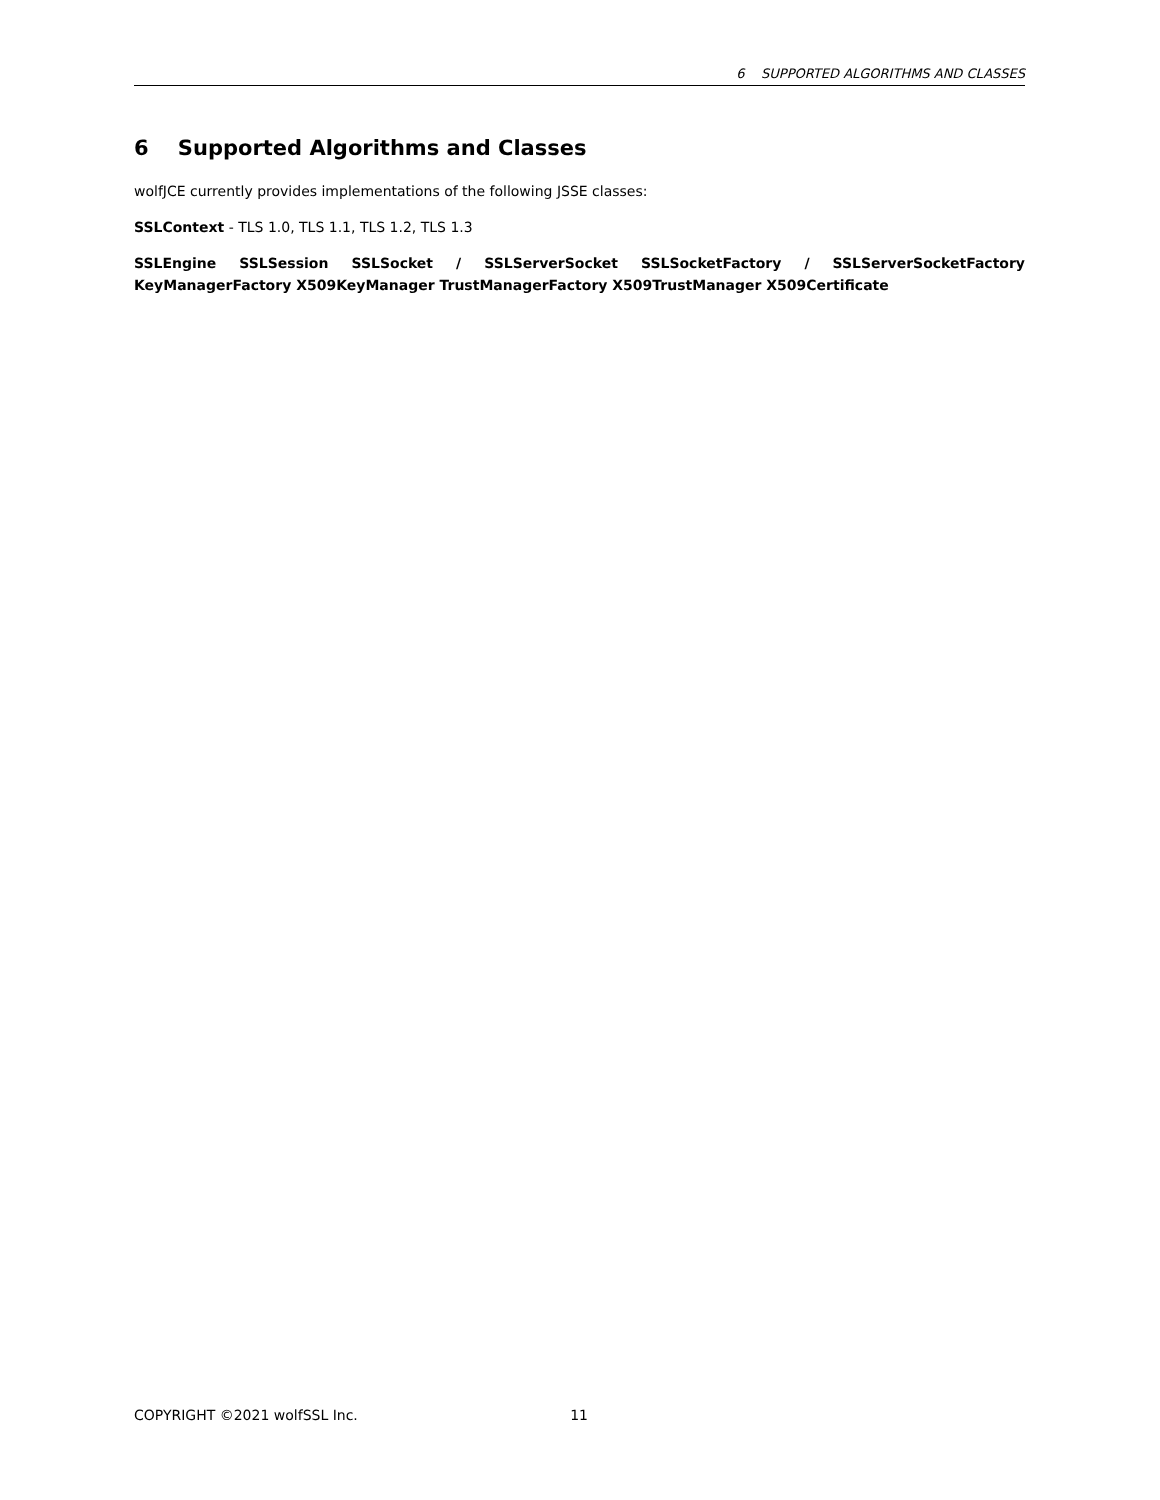6 SUPPORTED ALGORITHMS AND CLASSES
6 Supported Algorithms and Classes
wolfJCE currently provides implementations of the following JSSE classes:
SSLContext - TLS 1.0, TLS 1.1, TLS 1.2, TLS 1.3
SSLEngine SSLSession SSLSocket / SSLServerSocket SSLSocketFactory / SSLServerSocketFactory KeyManagerFactory X509KeyManager TrustManagerFactory X509TrustManager X509Certificate
COPYRIGHT ©2021 wolfSSL Inc. 11